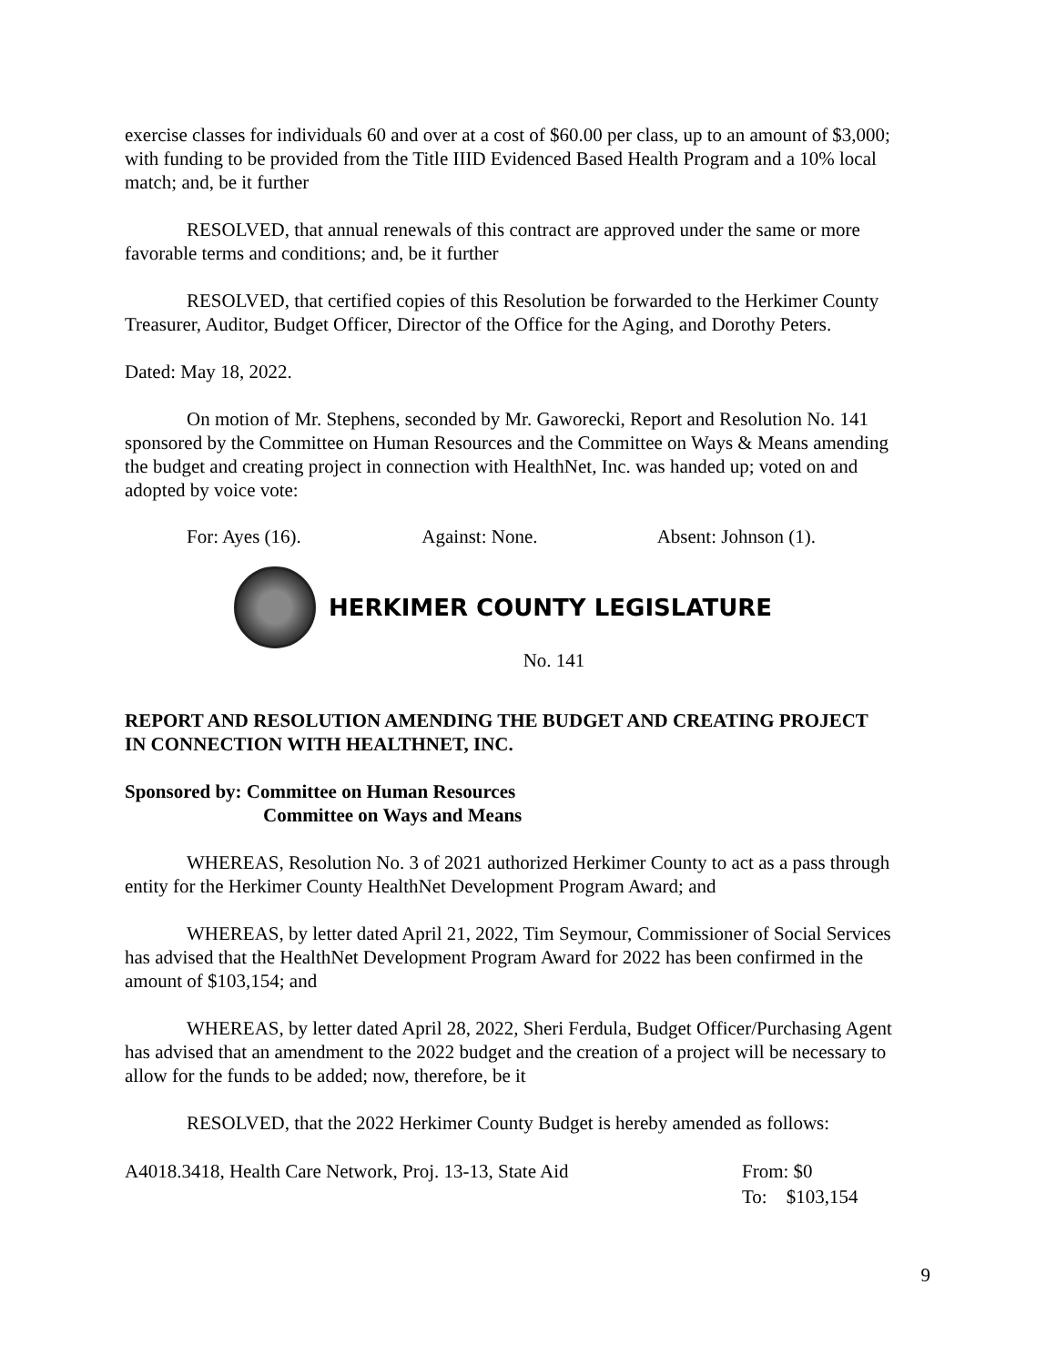exercise classes for individuals 60 and over at a cost of $60.00 per class, up to an amount of $3,000; with funding to be provided from the Title IIID Evidenced Based Health Program and a 10% local match; and, be it further
RESOLVED, that annual renewals of this contract are approved under the same or more favorable terms and conditions; and, be it further
RESOLVED, that certified copies of this Resolution be forwarded to the Herkimer County Treasurer, Auditor, Budget Officer, Director of the Office for the Aging, and Dorothy Peters.
Dated: May 18, 2022.
On motion of Mr. Stephens, seconded by Mr. Gaworecki, Report and Resolution No. 141 sponsored by the Committee on Human Resources and the Committee on Ways & Means amending the budget and creating project in connection with HealthNet, Inc. was handed up; voted on and adopted by voice vote:
For: Ayes (16). Against: None. Absent: Johnson (1).
HERKIMER COUNTY LEGISLATURE
No. 141
REPORT AND RESOLUTION AMENDING THE BUDGET AND CREATING PROJECT IN CONNECTION WITH HEALTHNET, INC.
Sponsored by: Committee on Human Resources
Committee on Ways and Means
WHEREAS, Resolution No. 3 of 2021 authorized Herkimer County to act as a pass through entity for the Herkimer County HealthNet Development Program Award; and
WHEREAS, by letter dated April 21, 2022, Tim Seymour, Commissioner of Social Services has advised that the HealthNet Development Program Award for 2022 has been confirmed in the amount of $103,154; and
WHEREAS, by letter dated April 28, 2022, Sheri Ferdula, Budget Officer/Purchasing Agent has advised that an amendment to the 2022 budget and the creation of a project will be necessary to allow for the funds to be added; now, therefore, be it
RESOLVED, that the 2022 Herkimer County Budget is hereby amended as follows:
A4018.3418, Health Care Network, Proj. 13-13, State Aid From: $0
To: $103,154
9